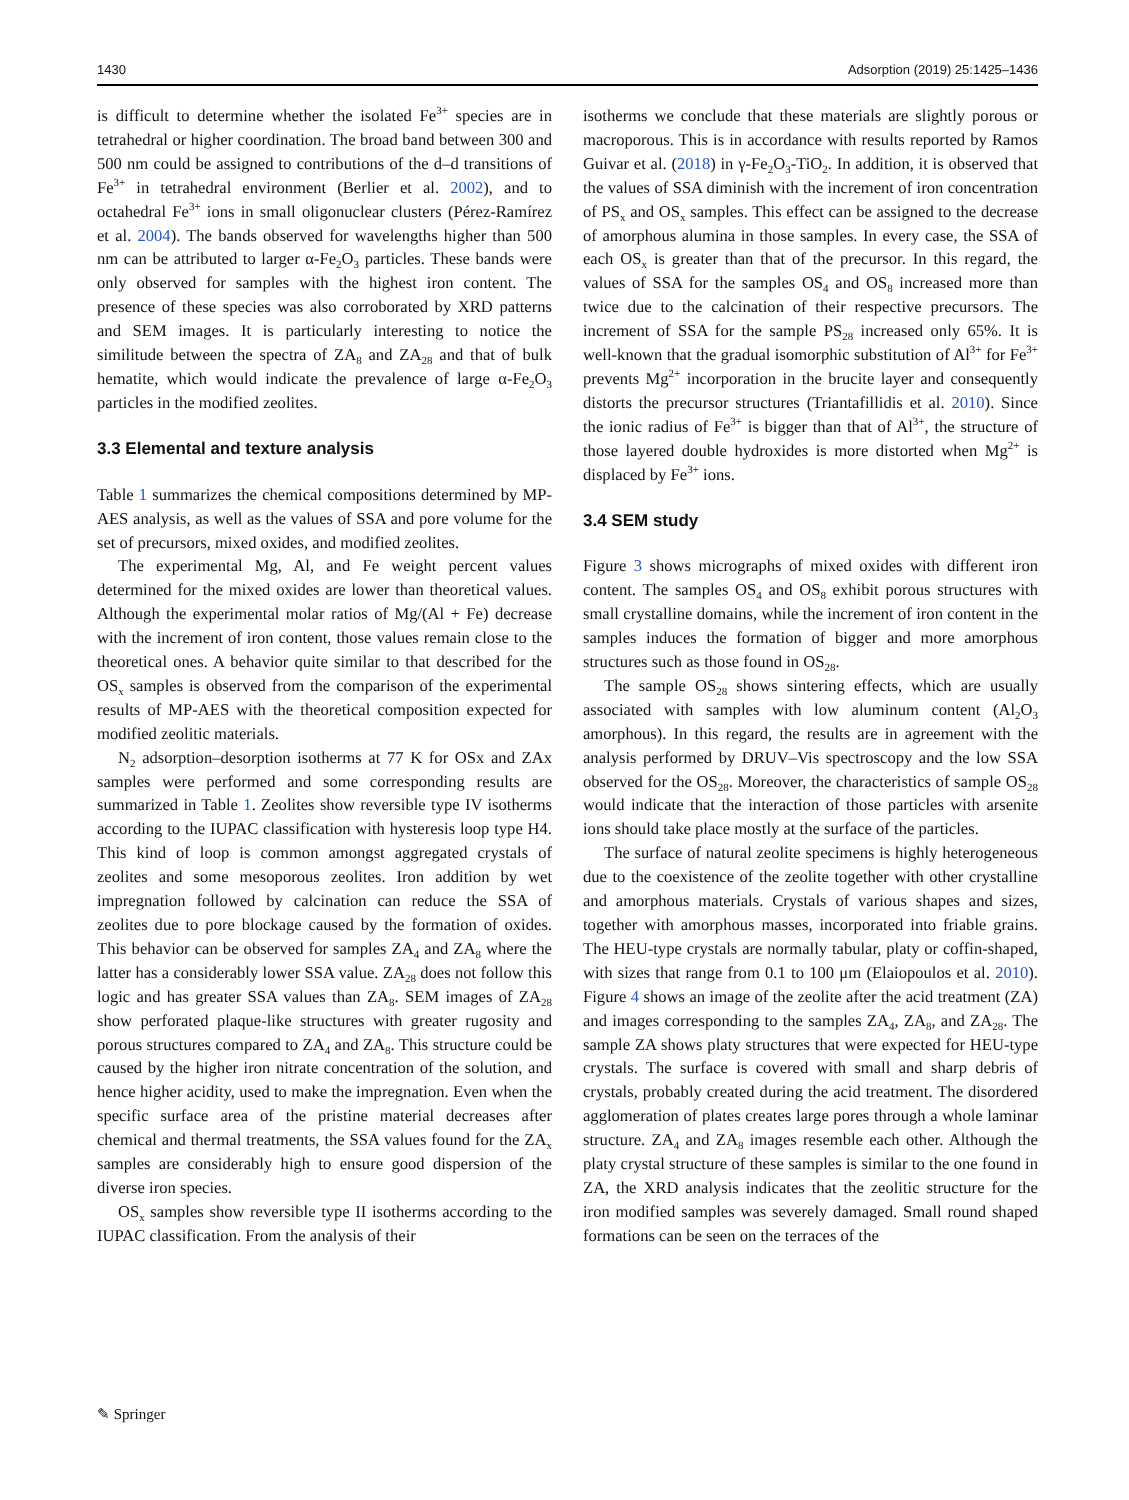1430 Adsorption (2019) 25:1425–1436
is difficult to determine whether the isolated Fe<sup>3+</sup> species are in tetrahedral or higher coordination. The broad band between 300 and 500 nm could be assigned to contributions of the d–d transitions of Fe<sup>3+</sup> in tetrahedral environment (Berlier et al. 2002), and to octahedral Fe<sup>3+</sup> ions in small oligonuclear clusters (Pérez-Ramírez et al. 2004). The bands observed for wavelengths higher than 500 nm can be attributed to larger α-Fe<sub>2</sub>O<sub>3</sub> particles. These bands were only observed for samples with the highest iron content. The presence of these species was also corroborated by XRD patterns and SEM images. It is particularly interesting to notice the similitude between the spectra of ZA<sub>8</sub> and ZA<sub>28</sub> and that of bulk hematite, which would indicate the prevalence of large α-Fe<sub>2</sub>O<sub>3</sub> particles in the modified zeolites.
3.3 Elemental and texture analysis
Table 1 summarizes the chemical compositions determined by MP-AES analysis, as well as the values of SSA and pore volume for the set of precursors, mixed oxides, and modified zeolites.
The experimental Mg, Al, and Fe weight percent values determined for the mixed oxides are lower than theoretical values. Although the experimental molar ratios of Mg/(Al + Fe) decrease with the increment of iron content, those values remain close to the theoretical ones. A behavior quite similar to that described for the OS<sub>x</sub> samples is observed from the comparison of the experimental results of MP-AES with the theoretical composition expected for modified zeolitic materials.
N<sub>2</sub> adsorption–desorption isotherms at 77 K for OSx and ZAx samples were performed and some corresponding results are summarized in Table 1. Zeolites show reversible type IV isotherms according to the IUPAC classification with hysteresis loop type H4. This kind of loop is common amongst aggregated crystals of zeolites and some mesoporous zeolites. Iron addition by wet impregnation followed by calcination can reduce the SSA of zeolites due to pore blockage caused by the formation of oxides. This behavior can be observed for samples ZA<sub>4</sub> and ZA<sub>8</sub> where the latter has a considerably lower SSA value. ZA<sub>28</sub> does not follow this logic and has greater SSA values than ZA<sub>8</sub>. SEM images of ZA<sub>28</sub> show perforated plaque-like structures with greater rugosity and porous structures compared to ZA<sub>4</sub> and ZA<sub>8</sub>. This structure could be caused by the higher iron nitrate concentration of the solution, and hence higher acidity, used to make the impregnation. Even when the specific surface area of the pristine material decreases after chemical and thermal treatments, the SSA values found for the ZA<sub>x</sub> samples are considerably high to ensure good dispersion of the diverse iron species.
OS<sub>x</sub> samples show reversible type II isotherms according to the IUPAC classification. From the analysis of their
isotherms we conclude that these materials are slightly porous or macroporous. This is in accordance with results reported by Ramos Guivar et al. (2018) in γ-Fe<sub>2</sub>O<sub>3</sub>-TiO<sub>2</sub>. In addition, it is observed that the values of SSA diminish with the increment of iron concentration of PS<sub>x</sub> and OS<sub>x</sub> samples. This effect can be assigned to the decrease of amorphous alumina in those samples. In every case, the SSA of each OS<sub>x</sub> is greater than that of the precursor. In this regard, the values of SSA for the samples OS<sub>4</sub> and OS<sub>8</sub> increased more than twice due to the calcination of their respective precursors. The increment of SSA for the sample PS<sub>28</sub> increased only 65%. It is well-known that the gradual isomorphic substitution of Al<sup>3+</sup> for Fe<sup>3+</sup> prevents Mg<sup>2+</sup> incorporation in the brucite layer and consequently distorts the precursor structures (Triantafillidis et al. 2010). Since the ionic radius of Fe<sup>3+</sup> is bigger than that of Al<sup>3+</sup>, the structure of those layered double hydroxides is more distorted when Mg<sup>2+</sup> is displaced by Fe<sup>3+</sup> ions.
3.4 SEM study
Figure 3 shows micrographs of mixed oxides with different iron content. The samples OS<sub>4</sub> and OS<sub>8</sub> exhibit porous structures with small crystalline domains, while the increment of iron content in the samples induces the formation of bigger and more amorphous structures such as those found in OS<sub>28</sub>.
The sample OS<sub>28</sub> shows sintering effects, which are usually associated with samples with low aluminum content (Al<sub>2</sub>O<sub>3</sub> amorphous). In this regard, the results are in agreement with the analysis performed by DRUV–Vis spectroscopy and the low SSA observed for the OS<sub>28</sub>. Moreover, the characteristics of sample OS<sub>28</sub> would indicate that the interaction of those particles with arsenite ions should take place mostly at the surface of the particles.
The surface of natural zeolite specimens is highly heterogeneous due to the coexistence of the zeolite together with other crystalline and amorphous materials. Crystals of various shapes and sizes, together with amorphous masses, incorporated into friable grains. The HEU-type crystals are normally tabular, platy or coffin-shaped, with sizes that range from 0.1 to 100 μm (Elaiopoulos et al. 2010). Figure 4 shows an image of the zeolite after the acid treatment (ZA) and images corresponding to the samples ZA<sub>4</sub>, ZA<sub>8</sub>, and ZA<sub>28</sub>. The sample ZA shows platy structures that were expected for HEU-type crystals. The surface is covered with small and sharp debris of crystals, probably created during the acid treatment. The disordered agglomeration of plates creates large pores through a whole laminar structure. ZA<sub>4</sub> and ZA<sub>8</sub> images resemble each other. Although the platy crystal structure of these samples is similar to the one found in ZA, the XRD analysis indicates that the zeolitic structure for the iron modified samples was severely damaged. Small round shaped formations can be seen on the terraces of the
✎ Springer